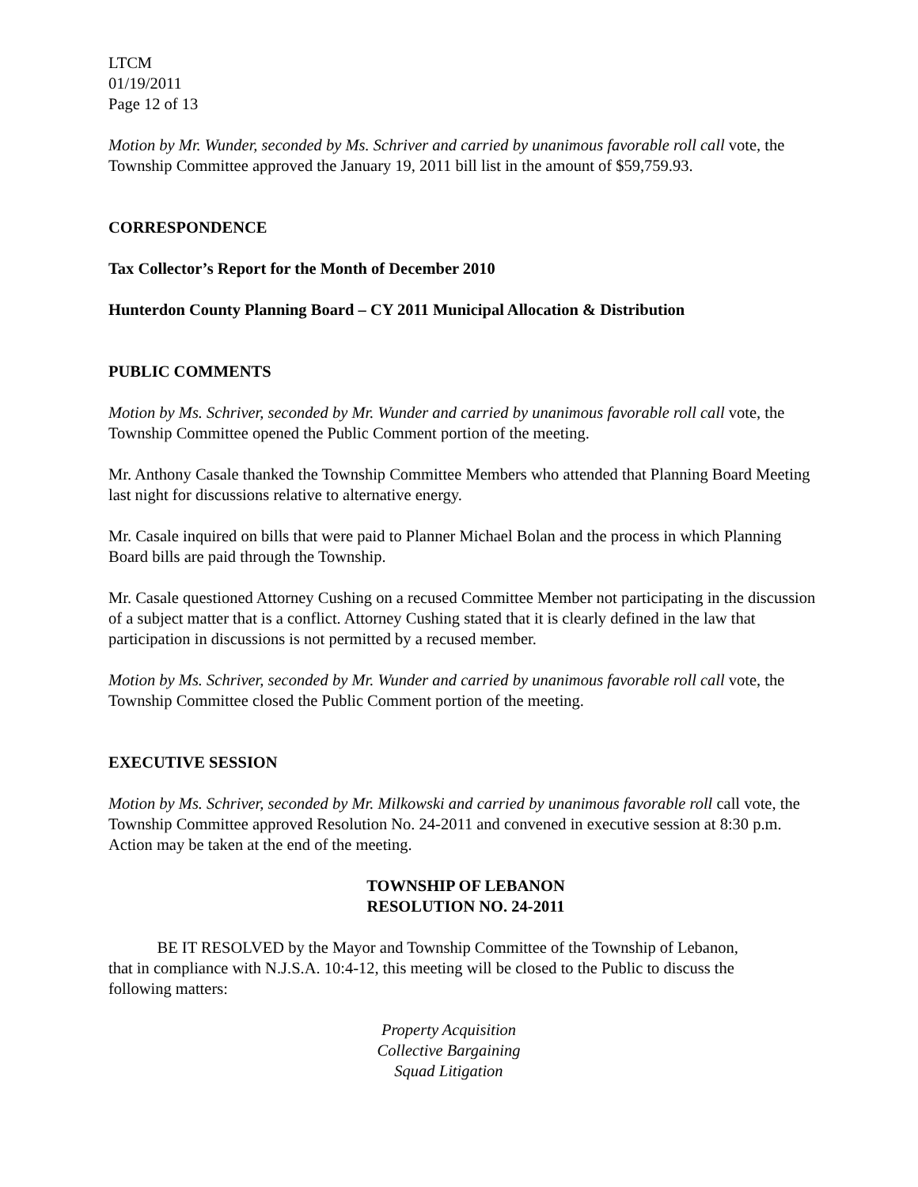LTCM
01/19/2011
Page 12 of 13
Motion by Mr. Wunder, seconded by Ms. Schriver and carried by unanimous favorable roll call vote, the Township Committee approved the January 19, 2011 bill list in the amount of $59,759.93.
CORRESPONDENCE
Tax Collector’s Report for the Month of December 2010
Hunterdon County Planning Board – CY 2011 Municipal Allocation & Distribution
PUBLIC COMMENTS
Motion by Ms. Schriver, seconded by Mr. Wunder and carried by unanimous favorable roll call vote, the Township Committee opened the Public Comment portion of the meeting.
Mr. Anthony Casale thanked the Township Committee Members who attended that Planning Board Meeting last night for discussions relative to alternative energy.
Mr. Casale inquired on bills that were paid to Planner Michael Bolan and the process in which Planning Board bills are paid through the Township.
Mr. Casale questioned Attorney Cushing on a recused Committee Member not participating in the discussion of a subject matter that is a conflict. Attorney Cushing stated that it is clearly defined in the law that participation in discussions is not permitted by a recused member.
Motion by Ms. Schriver, seconded by Mr. Wunder and carried by unanimous favorable roll call vote, the Township Committee closed the Public Comment portion of the meeting.
EXECUTIVE SESSION
Motion by Ms. Schriver, seconded by Mr. Milkowski and carried by unanimous favorable roll call vote, the Township Committee approved Resolution No. 24-2011 and convened in executive session at 8:30 p.m. Action may be taken at the end of the meeting.
TOWNSHIP OF LEBANON
RESOLUTION NO. 24-2011
BE IT RESOLVED by the Mayor and Township Committee of the Township of Lebanon, that in compliance with N.J.S.A. 10:4-12, this meeting will be closed to the Public to discuss the following matters:
Property Acquisition
Collective Bargaining
Squad Litigation